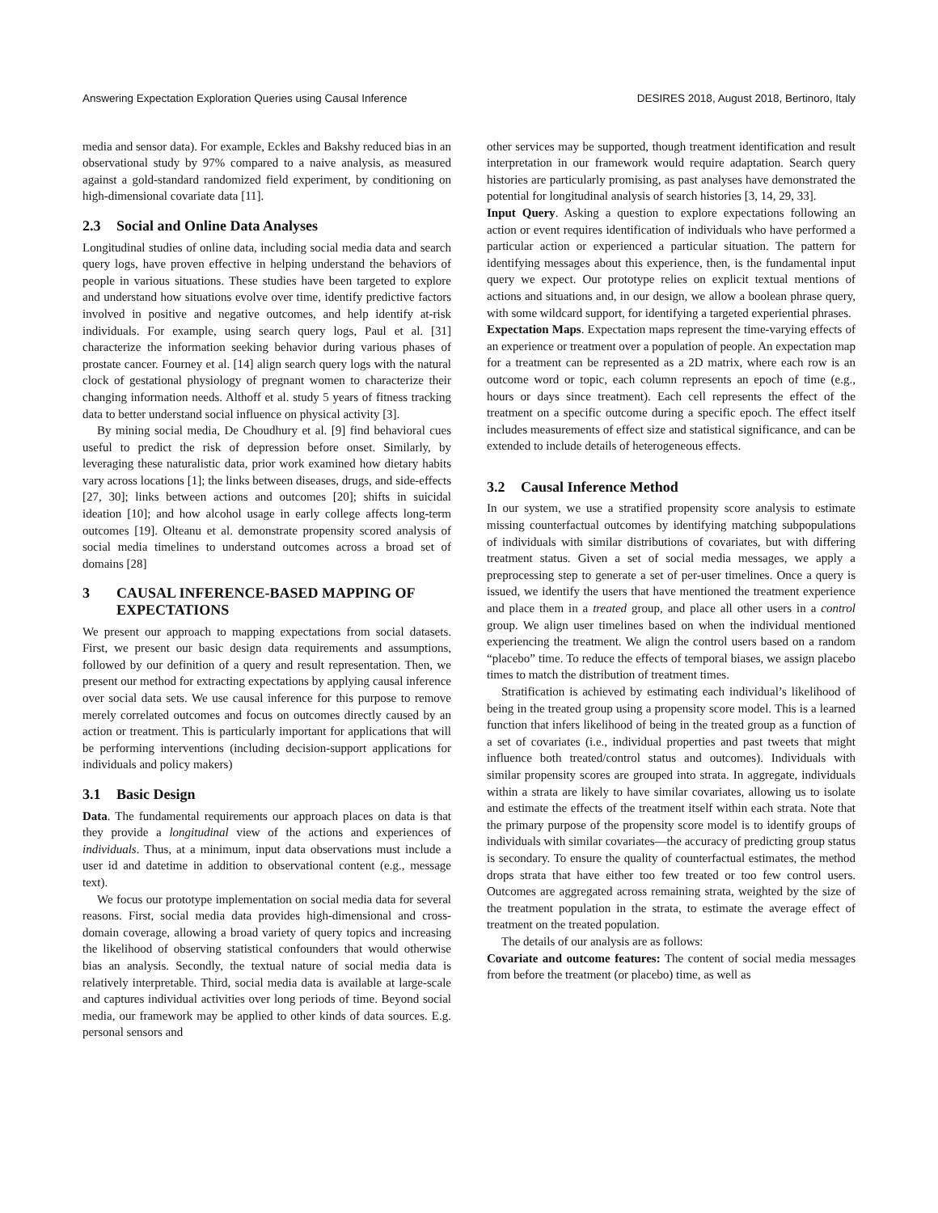Answering Expectation Exploration Queries using Causal Inference DESIRES 2018, August 2018, Bertinoro, Italy
media and sensor data). For example, Eckles and Bakshy reduced bias in an observational study by 97% compared to a naive analysis, as measured against a gold-standard randomized field experiment, by conditioning on high-dimensional covariate data [11].
2.3 Social and Online Data Analyses
Longitudinal studies of online data, including social media data and search query logs, have proven effective in helping understand the behaviors of people in various situations. These studies have been targeted to explore and understand how situations evolve over time, identify predictive factors involved in positive and negative outcomes, and help identify at-risk individuals. For example, using search query logs, Paul et al. [31] characterize the information seeking behavior during various phases of prostate cancer. Fourney et al. [14] align search query logs with the natural clock of gestational physiology of pregnant women to characterize their changing information needs. Althoff et al. study 5 years of fitness tracking data to better understand social influence on physical activity [3].
By mining social media, De Choudhury et al. [9] find behavioral cues useful to predict the risk of depression before onset. Similarly, by leveraging these naturalistic data, prior work examined how dietary habits vary across locations [1]; the links between diseases, drugs, and side-effects [27, 30]; links between actions and outcomes [20]; shifts in suicidal ideation [10]; and how alcohol usage in early college affects long-term outcomes [19]. Olteanu et al. demonstrate propensity scored analysis of social media timelines to understand outcomes across a broad set of domains [28]
3 CAUSAL INFERENCE-BASED MAPPING OF
EXPECTATIONS
We present our approach to mapping expectations from social datasets. First, we present our basic design data requirements and assumptions, followed by our definition of a query and result representation. Then, we present our method for extracting expectations by applying causal inference over social data sets. We use causal inference for this purpose to remove merely correlated outcomes and focus on outcomes directly caused by an action or treatment. This is particularly important for applications that will be performing interventions (including decision-support applications for individuals and policy makers)
3.1 Basic Design
Data. The fundamental requirements our approach places on data is that they provide a longitudinal view of the actions and experiences of individuals. Thus, at a minimum, input data observations must include a user id and datetime in addition to observational content (e.g., message text).
We focus our prototype implementation on social media data for several reasons. First, social media data provides high-dimensional and cross-domain coverage, allowing a broad variety of query topics and increasing the likelihood of observing statistical confounders that would otherwise bias an analysis. Secondly, the textual nature of social media data is relatively interpretable. Third, social media data is available at large-scale and captures individual activities over long periods of time. Beyond social media, our framework may be applied to other kinds of data sources. E.g. personal sensors and
other services may be supported, though treatment identification and result interpretation in our framework would require adaptation. Search query histories are particularly promising, as past analyses have demonstrated the potential for longitudinal analysis of search histories [3, 14, 29, 33].
Input Query. Asking a question to explore expectations following an action or event requires identification of individuals who have performed a particular action or experienced a particular situation. The pattern for identifying messages about this experience, then, is the fundamental input query we expect. Our prototype relies on explicit textual mentions of actions and situations and, in our design, we allow a boolean phrase query, with some wildcard support, for identifying a targeted experiential phrases.
Expectation Maps. Expectation maps represent the time-varying effects of an experience or treatment over a population of people. An expectation map for a treatment can be represented as a 2D matrix, where each row is an outcome word or topic, each column represents an epoch of time (e.g., hours or days since treatment). Each cell represents the effect of the treatment on a specific outcome during a specific epoch. The effect itself includes measurements of effect size and statistical significance, and can be extended to include details of heterogeneous effects.
3.2 Causal Inference Method
In our system, we use a stratified propensity score analysis to estimate missing counterfactual outcomes by identifying matching subpopulations of individuals with similar distributions of covariates, but with differing treatment status. Given a set of social media messages, we apply a preprocessing step to generate a set of per-user timelines. Once a query is issued, we identify the users that have mentioned the treatment experience and place them in a treated group, and place all other users in a control group. We align user timelines based on when the individual mentioned experiencing the treatment. We align the control users based on a random “placebo” time. To reduce the effects of temporal biases, we assign placebo times to match the distribution of treatment times.
Stratification is achieved by estimating each individual’s likelihood of being in the treated group using a propensity score model. This is a learned function that infers likelihood of being in the treated group as a function of a set of covariates (i.e., individual properties and past tweets that might influence both treated/control status and outcomes). Individuals with similar propensity scores are grouped into strata. In aggregate, individuals within a strata are likely to have similar covariates, allowing us to isolate and estimate the effects of the treatment itself within each strata. Note that the primary purpose of the propensity score model is to identify groups of individuals with similar covariates—the accuracy of predicting group status is secondary. To ensure the quality of counterfactual estimates, the method drops strata that have either too few treated or too few control users. Outcomes are aggregated across remaining strata, weighted by the size of the treatment population in the strata, to estimate the average effect of treatment on the treated population.
The details of our analysis are as follows:
Covariate and outcome features: The content of social media messages from before the treatment (or placebo) time, as well as